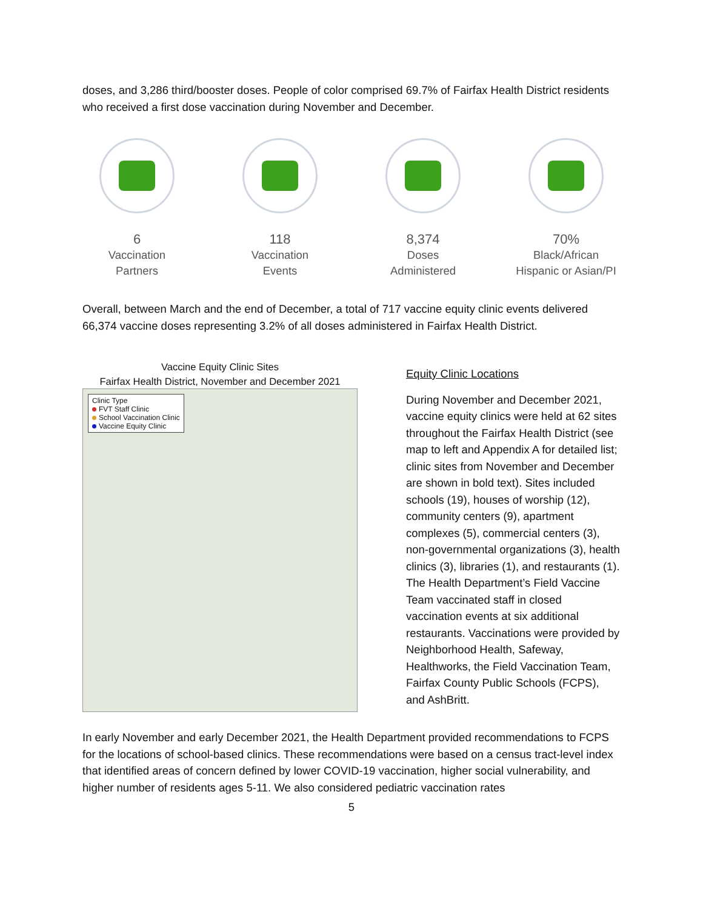doses, and 3,286 third/booster doses. People of color comprised 69.7% of Fairfax Health District residents who received a first dose vaccination during November and December.
6
Vaccination
Partners
118
Vaccination
Events
8,374
Doses
Administered
70%
Black/African
Hispanic or Asian/PI
Overall, between March and the end of December, a total of 717 vaccine equity clinic events delivered 66,374 vaccine doses representing 3.2% of all doses administered in Fairfax Health District.
Vaccine Equity Clinic Sites
Fairfax Health District, November and December 2021
Clinic Type
FVT Staff Clinic
School Vaccination Clinic
Vaccine Equity Clinic
Equity Clinic Locations
During November and December 2021, vaccine equity clinics were held at 62 sites throughout the Fairfax Health District (see map to left and Appendix A for detailed list; clinic sites from November and December are shown in bold text). Sites included schools (19), houses of worship (12), community centers (9), apartment complexes (5), commercial centers (3), non-governmental organizations (3), health clinics (3), libraries (1), and restaurants (1). The Health Department’s Field Vaccine Team vaccinated staff in closed vaccination events at six additional restaurants. Vaccinations were provided by Neighborhood Health, Safeway, Healthworks, the Field Vaccination Team, Fairfax County Public Schools (FCPS), and AshBritt.
In early November and early December 2021, the Health Department provided recommendations to FCPS for the locations of school-based clinics. These recommendations were based on a census tract-level index that identified areas of concern defined by lower COVID-19 vaccination, higher social vulnerability, and higher number of residents ages 5-11. We also considered pediatric vaccination rates
5